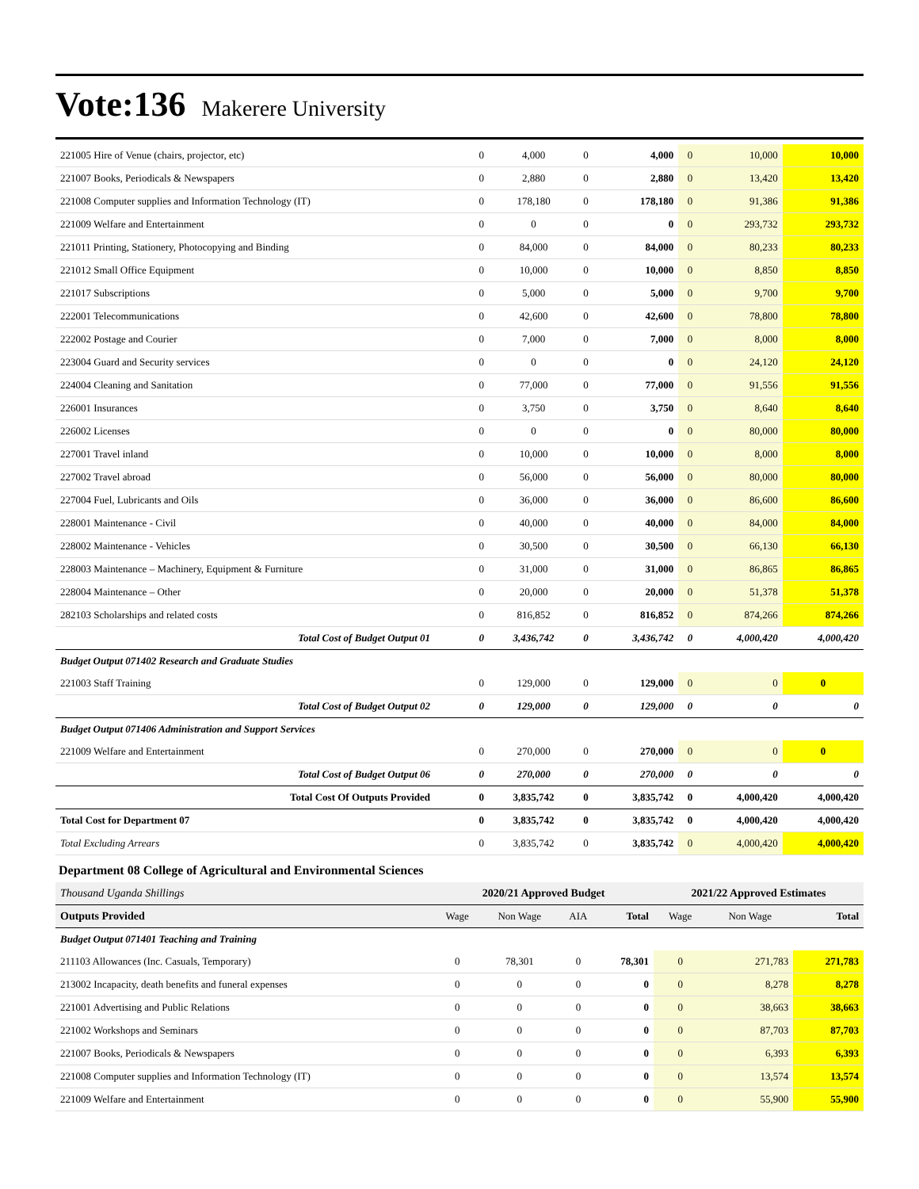Vote:136 Makerere University
| 221005 Hire of Venue (chairs, projector, etc) | 0 | 4,000 | 0 | 4,000 | 0 | 10,000 | 10,000 |
| 221007 Books, Periodicals & Newspapers | 0 | 2,880 | 0 | 2,880 | 0 | 13,420 | 13,420 |
| 221008 Computer supplies and Information Technology (IT) | 0 | 178,180 | 0 | 178,180 | 0 | 91,386 | 91,386 |
| 221009 Welfare and Entertainment | 0 | 0 | 0 | 0 | 0 | 293,732 | 293,732 |
| 221011 Printing, Stationery, Photocopying and Binding | 0 | 84,000 | 0 | 84,000 | 0 | 80,233 | 80,233 |
| 221012 Small Office Equipment | 0 | 10,000 | 0 | 10,000 | 0 | 8,850 | 8,850 |
| 221017 Subscriptions | 0 | 5,000 | 0 | 5,000 | 0 | 9,700 | 9,700 |
| 222001 Telecommunications | 0 | 42,600 | 0 | 42,600 | 0 | 78,800 | 78,800 |
| 222002 Postage and Courier | 0 | 7,000 | 0 | 7,000 | 0 | 8,000 | 8,000 |
| 223004 Guard and Security services | 0 | 0 | 0 | 0 | 0 | 24,120 | 24,120 |
| 224004 Cleaning and Sanitation | 0 | 77,000 | 0 | 77,000 | 0 | 91,556 | 91,556 |
| 226001 Insurances | 0 | 3,750 | 0 | 3,750 | 0 | 8,640 | 8,640 |
| 226002 Licenses | 0 | 0 | 0 | 0 | 0 | 80,000 | 80,000 |
| 227001 Travel inland | 0 | 10,000 | 0 | 10,000 | 0 | 8,000 | 8,000 |
| 227002 Travel abroad | 0 | 56,000 | 0 | 56,000 | 0 | 80,000 | 80,000 |
| 227004 Fuel, Lubricants and Oils | 0 | 36,000 | 0 | 36,000 | 0 | 86,600 | 86,600 |
| 228001 Maintenance - Civil | 0 | 40,000 | 0 | 40,000 | 0 | 84,000 | 84,000 |
| 228002 Maintenance - Vehicles | 0 | 30,500 | 0 | 30,500 | 0 | 66,130 | 66,130 |
| 228003 Maintenance – Machinery, Equipment & Furniture | 0 | 31,000 | 0 | 31,000 | 0 | 86,865 | 86,865 |
| 228004 Maintenance – Other | 0 | 20,000 | 0 | 20,000 | 0 | 51,378 | 51,378 |
| 282103 Scholarships and related costs | 0 | 816,852 | 0 | 816,852 | 0 | 874,266 | 874,266 |
| Total Cost of Budget Output 01 | 0 | 3,436,742 | 0 | 3,436,742 | 0 | 4,000,420 | 4,000,420 |
| Budget Output 071402 Research and Graduate Studies | | | | | | | |
| 221003 Staff Training | 0 | 129,000 | 0 | 129,000 | 0 | 0 | 0 |
| Total Cost of Budget Output 02 | 0 | 129,000 | 0 | 129,000 | 0 | 0 | 0 |
| Budget Output 071406 Administration and Support Services | | | | | | | |
| 221009 Welfare and Entertainment | 0 | 270,000 | 0 | 270,000 | 0 | 0 | 0 |
| Total Cost of Budget Output 06 | 0 | 270,000 | 0 | 270,000 | 0 | 0 | 0 |
| Total Cost Of Outputs Provided | 0 | 3,835,742 | 0 | 3,835,742 | 0 | 4,000,420 | 4,000,420 |
| Total Cost for Department 07 | 0 | 3,835,742 | 0 | 3,835,742 | 0 | 4,000,420 | 4,000,420 |
| Total Excluding Arrears | 0 | 3,835,742 | 0 | 3,835,742 | 0 | 4,000,420 | 4,000,420 |
Department 08 College of Agricultural and Environmental Sciences
| Thousand Uganda Shillings | 2020/21 Approved Budget | | | | 2021/22 Approved Estimates | | |
| Outputs Provided | Wage | Non Wage | AIA | Total | Wage | Non Wage | Total |
| Budget Output 071401 Teaching and Training | | | | | | | |
| 211103 Allowances (Inc. Casuals, Temporary) | 0 | 78,301 | 0 | 78,301 | 0 | 271,783 | 271,783 |
| 213002 Incapacity, death benefits and funeral expenses | 0 | 0 | 0 | 0 | 0 | 8,278 | 8,278 |
| 221001 Advertising and Public Relations | 0 | 0 | 0 | 0 | 0 | 38,663 | 38,663 |
| 221002 Workshops and Seminars | 0 | 0 | 0 | 0 | 0 | 87,703 | 87,703 |
| 221007 Books, Periodicals & Newspapers | 0 | 0 | 0 | 0 | 0 | 6,393 | 6,393 |
| 221008 Computer supplies and Information Technology (IT) | 0 | 0 | 0 | 0 | 0 | 13,574 | 13,574 |
| 221009 Welfare and Entertainment | 0 | 0 | 0 | 0 | 0 | 55,900 | 55,900 |